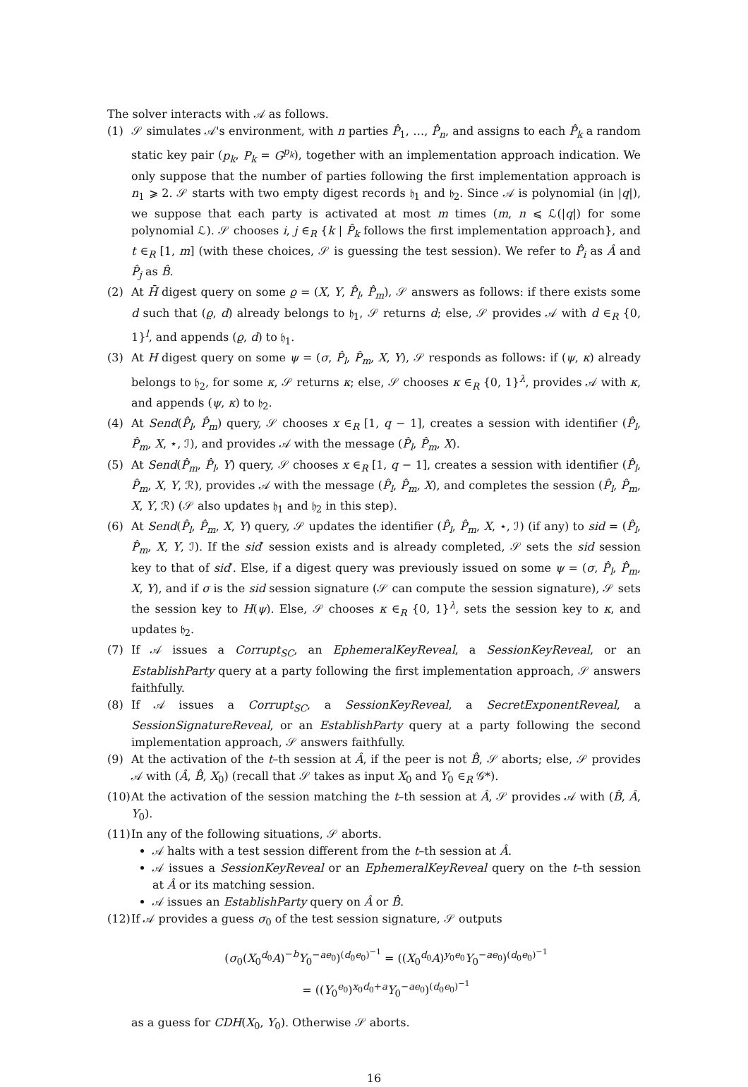The solver interacts with 𝒜 as follows.
(1) 𝒮 simulates 𝒜's environment, with n parties P̂<sub>1</sub>, …, P̂<sub>n</sub>, and assigns to each P̂<sub>k</sub> a random static key pair (p<sub>k</sub>, P<sub>k</sub> = G<sup>p<sub>k</sub></sup>), together with an implementation approach indication. We only suppose that the number of parties following the first implementation approach is n<sub>1</sub> ⩾ 2. 𝒮 starts with two empty digest records 𝔥<sub>1</sub> and 𝔥<sub>2</sub>. Since 𝒜 is polynomial (in |q|), we suppose that each party is activated at most m times (m, n ⩽ ℒ(|q|) for some polynomial ℒ). 𝒮 chooses i, j ∈<sub>R</sub> {k | P̂<sub>k</sub> follows the first implementation approach}, and t ∈<sub>R</sub> [1, m] (with these choices, 𝒮 is guessing the test session). We refer to P̂<sub>i</sub> as Â and P̂<sub>j</sub> as B̂.
(2) At H̄ digest query on some ϱ = (X, Y, P̂<sub>l</sub>, P̂<sub>m</sub>), 𝒮 answers as follows: if there exists some d such that (ϱ, d) already belongs to 𝔥<sub>1</sub>, 𝒮 returns d; else, 𝒮 provides 𝒜 with d ∈<sub>R</sub> {0, 1}<sup>l</sup>, and appends (ϱ, d) to 𝔥<sub>1</sub>.
(3) At H digest query on some ψ = (σ, P̂<sub>l</sub>, P̂<sub>m</sub>, X, Y), 𝒮 responds as follows: if (ψ, κ) already belongs to 𝔥<sub>2</sub>, for some κ, 𝒮 returns κ; else, 𝒮 chooses κ ∈<sub>R</sub> {0, 1}<sup>λ</sup>, provides 𝒜 with κ, and appends (ψ, κ) to 𝔥<sub>2</sub>.
(4) At Send(P̂<sub>l</sub>, P̂<sub>m</sub>) query, 𝒮 chooses x ∈<sub>R</sub> [1, q − 1], creates a session with identifier (P̂<sub>l</sub>, P̂<sub>m</sub>, X, ⋆, ℐ), and provides 𝒜 with the message (P̂<sub>l</sub>, P̂<sub>m</sub>, X).
(5) At Send(P̂<sub>m</sub>, P̂<sub>l</sub>, Y) query, 𝒮 chooses x ∈<sub>R</sub> [1, q − 1], creates a session with identifier (P̂<sub>l</sub>, P̂<sub>m</sub>, X, Y, ℛ), provides 𝒜 with the message (P̂<sub>l</sub>, P̂<sub>m</sub>, X), and completes the session (P̂<sub>l</sub>, P̂<sub>m</sub>, X, Y, ℛ) (𝒮 also updates 𝔥<sub>1</sub> and 𝔥<sub>2</sub> in this step).
(6) At Send(P̂<sub>l</sub>, P̂<sub>m</sub>, X, Y) query, 𝒮 updates the identifier (P̂<sub>l</sub>, P̂<sub>m</sub>, X, ⋆, ℐ) (if any) to sid = (P̂<sub>l</sub>, P̂<sub>m</sub>, X, Y, ℐ). If the sid′ session exists and is already completed, 𝒮 sets the sid session key to that of sid′. Else, if a digest query was previously issued on some ψ = (σ, P̂<sub>l</sub>, P̂<sub>m</sub>, X, Y), and if σ is the sid session signature (𝒮 can compute the session signature), 𝒮 sets the session key to H(ψ). Else, 𝒮 chooses κ ∈<sub>R</sub> {0, 1}<sup>λ</sup>, sets the session key to κ, and updates 𝔥<sub>2</sub>.
(7) If 𝒜 issues a Corrupt<sub>SC</sub>, an EphemeralKeyReveal, a SessionKeyReveal, or an EstablishParty query at a party following the first implementation approach, 𝒮 answers faithfully.
(8) If 𝒜 issues a Corrupt<sub>SC</sub>, a SessionKeyReveal, a SecretExponentReveal, a SessionSignatureReveal, or an EstablishParty query at a party following the second implementation approach, 𝒮 answers faithfully.
(9) At the activation of the t–th session at Â, if the peer is not B̂, 𝒮 aborts; else, 𝒮 provides 𝒜 with (Â, B̂, X<sub>0</sub>) (recall that 𝒮 takes as input X<sub>0</sub> and Y<sub>0</sub> ∈<sub>R</sub> 𝒢*).
(10)
At the activation of the session matching the t–th session at Â, 𝒮 provides 𝒜 with (B̂, Â, Y<sub>0</sub>).
(11)
In any of the following situations, 𝒮 aborts.
𝒜 halts with a test session different from the t–th session at Â.
𝒜 issues a SessionKeyReveal or an EphemeralKeyReveal query on the t–th session at Â or its matching session.
𝒜 issues an EstablishParty query on Â or B̂.
(12)
If 𝒜 provides a guess σ<sub>0</sub> of the test session signature, 𝒮 outputs
(σ<sub>0</sub>(X<sub>0</sub><sup>d<sub>0</sub></sup>A)<sup>−b</sup>Y<sub>0</sub><sup>−ae<sub>0</sub></sup>)<sup>(d<sub>0</sub>e<sub>0</sub>)<sup>−1</sup></sup> = ((X<sub>0</sub><sup>d<sub>0</sub></sup>A)<sup>y<sub>0</sub>e<sub>0</sub></sup>Y<sub>0</sub><sup>−ae<sub>0</sub></sup>)<sup>(d<sub>0</sub>e<sub>0</sub>)<sup>−1</sup></sup>
= ((Y<sub>0</sub><sup>e<sub>0</sub></sup>)<sup>x<sub>0</sub>d<sub>0</sub>+a</sup>Y<sub>0</sub><sup>−ae<sub>0</sub></sup>)<sup>(d<sub>0</sub>e<sub>0</sub>)<sup>−1</sup></sup>
as a guess for CDH(X<sub>0</sub>, Y<sub>0</sub>). Otherwise 𝒮 aborts.
16